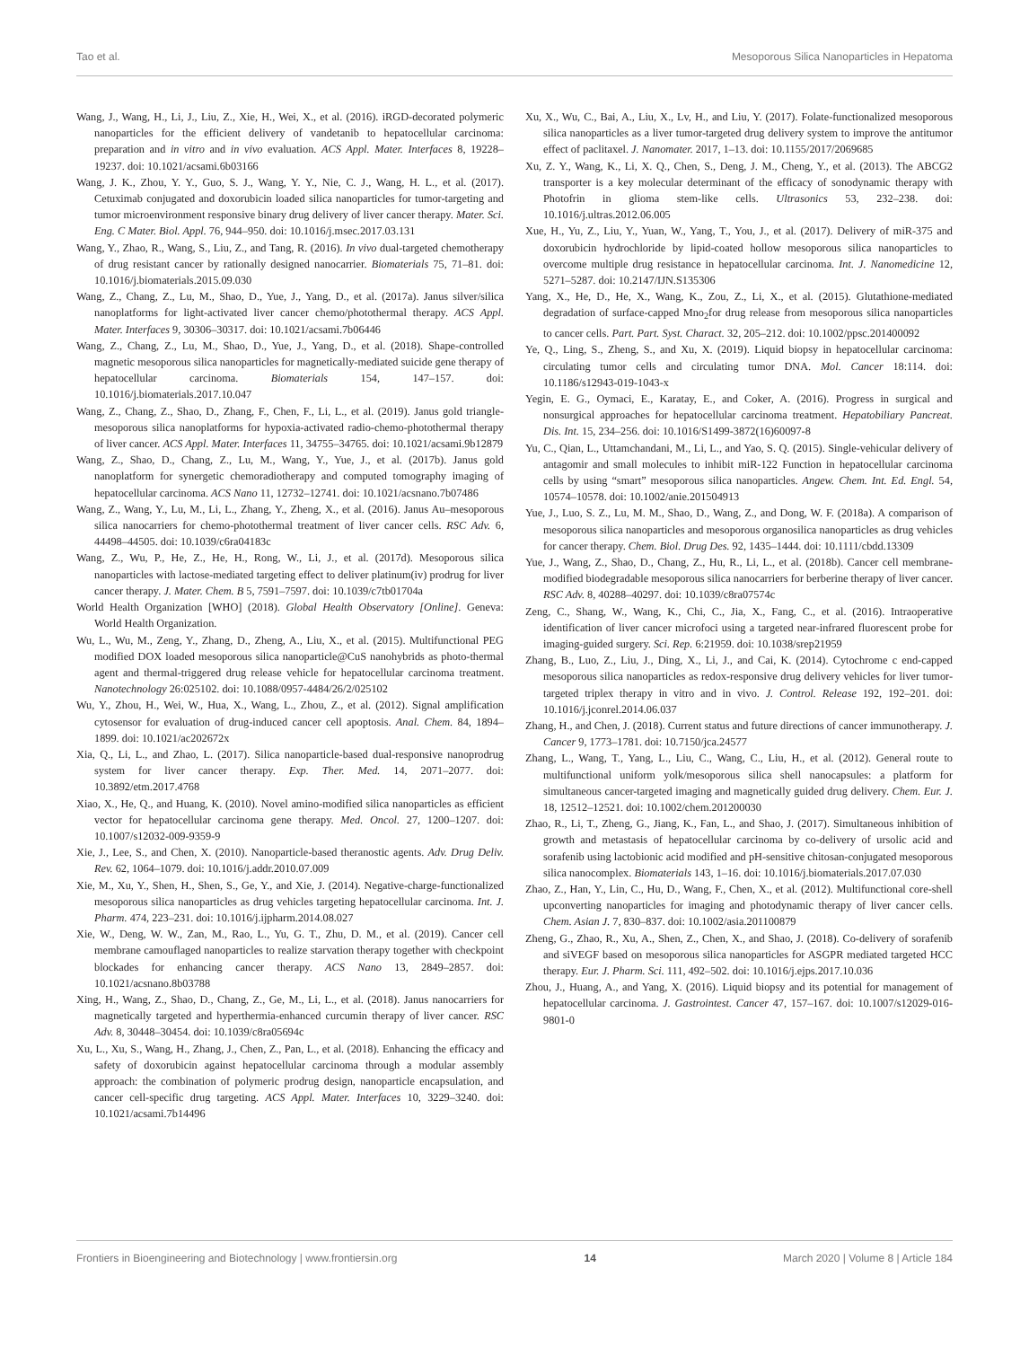Tao et al. Mesoporous Silica Nanoparticles in Hepatoma
Wang, J., Wang, H., Li, J., Liu, Z., Xie, H., Wei, X., et al. (2016). iRGD-decorated polymeric nanoparticles for the efficient delivery of vandetanib to hepatocellular carcinoma: preparation and in vitro and in vivo evaluation. ACS Appl. Mater. Interfaces 8, 19228–19237. doi: 10.1021/acsami.6b03166
Wang, J. K., Zhou, Y. Y., Guo, S. J., Wang, Y. Y., Nie, C. J., Wang, H. L., et al. (2017). Cetuximab conjugated and doxorubicin loaded silica nanoparticles for tumor-targeting and tumor microenvironment responsive binary drug delivery of liver cancer therapy. Mater. Sci. Eng. C Mater. Biol. Appl. 76, 944–950. doi: 10.1016/j.msec.2017.03.131
Wang, Y., Zhao, R., Wang, S., Liu, Z., and Tang, R. (2016). In vivo dual-targeted chemotherapy of drug resistant cancer by rationally designed nanocarrier. Biomaterials 75, 71–81. doi: 10.1016/j.biomaterials.2015.09.030
Wang, Z., Chang, Z., Lu, M., Shao, D., Yue, J., Yang, D., et al. (2017a). Janus silver/silica nanoplatforms for light-activated liver cancer chemo/photothermal therapy. ACS Appl. Mater. Interfaces 9, 30306–30317. doi: 10.1021/acsami.7b06446
Wang, Z., Chang, Z., Lu, M., Shao, D., Yue, J., Yang, D., et al. (2018). Shape-controlled magnetic mesoporous silica nanoparticles for magnetically-mediated suicide gene therapy of hepatocellular carcinoma. Biomaterials 154, 147–157. doi: 10.1016/j.biomaterials.2017.10.047
Wang, Z., Chang, Z., Shao, D., Zhang, F., Chen, F., Li, L., et al. (2019). Janus gold triangle-mesoporous silica nanoplatforms for hypoxia-activated radio-chemo-photothermal therapy of liver cancer. ACS Appl. Mater. Interfaces 11, 34755–34765. doi: 10.1021/acsami.9b12879
Wang, Z., Shao, D., Chang, Z., Lu, M., Wang, Y., Yue, J., et al. (2017b). Janus gold nanoplatform for synergetic chemoradiotherapy and computed tomography imaging of hepatocellular carcinoma. ACS Nano 11, 12732–12741. doi: 10.1021/acsnano.7b07486
Wang, Z., Wang, Y., Lu, M., Li, L., Zhang, Y., Zheng, X., et al. (2016). Janus Au–mesoporous silica nanocarriers for chemo-photothermal treatment of liver cancer cells. RSC Adv. 6, 44498–44505. doi: 10.1039/c6ra04183c
Wang, Z., Wu, P., He, Z., He, H., Rong, W., Li, J., et al. (2017d). Mesoporous silica nanoparticles with lactose-mediated targeting effect to deliver platinum(iv) prodrug for liver cancer therapy. J. Mater. Chem. B 5, 7591–7597. doi: 10.1039/c7tb01704a
World Health Organization [WHO] (2018). Global Health Observatory [Online]. Geneva: World Health Organization.
Wu, L., Wu, M., Zeng, Y., Zhang, D., Zheng, A., Liu, X., et al. (2015). Multifunctional PEG modified DOX loaded mesoporous silica nanoparticle@CuS nanohybrids as photo-thermal agent and thermal-triggered drug release vehicle for hepatocellular carcinoma treatment. Nanotechnology 26:025102. doi: 10.1088/0957-4484/26/2/025102
Wu, Y., Zhou, H., Wei, W., Hua, X., Wang, L., Zhou, Z., et al. (2012). Signal amplification cytosensor for evaluation of drug-induced cancer cell apoptosis. Anal. Chem. 84, 1894–1899. doi: 10.1021/ac202672x
Xia, Q., Li, L., and Zhao, L. (2017). Silica nanoparticle-based dual-responsive nanoprodrug system for liver cancer therapy. Exp. Ther. Med. 14, 2071–2077. doi: 10.3892/etm.2017.4768
Xiao, X., He, Q., and Huang, K. (2010). Novel amino-modified silica nanoparticles as efficient vector for hepatocellular carcinoma gene therapy. Med. Oncol. 27, 1200–1207. doi: 10.1007/s12032-009-9359-9
Xie, J., Lee, S., and Chen, X. (2010). Nanoparticle-based theranostic agents. Adv. Drug Deliv. Rev. 62, 1064–1079. doi: 10.1016/j.addr.2010.07.009
Xie, M., Xu, Y., Shen, H., Shen, S., Ge, Y., and Xie, J. (2014). Negative-charge-functionalized mesoporous silica nanoparticles as drug vehicles targeting hepatocellular carcinoma. Int. J. Pharm. 474, 223–231. doi: 10.1016/j.ijpharm.2014.08.027
Xie, W., Deng, W. W., Zan, M., Rao, L., Yu, G. T., Zhu, D. M., et al. (2019). Cancer cell membrane camouflaged nanoparticles to realize starvation therapy together with checkpoint blockades for enhancing cancer therapy. ACS Nano 13, 2849–2857. doi: 10.1021/acsnano.8b03788
Xing, H., Wang, Z., Shao, D., Chang, Z., Ge, M., Li, L., et al. (2018). Janus nanocarriers for magnetically targeted and hyperthermia-enhanced curcumin therapy of liver cancer. RSC Adv. 8, 30448–30454. doi: 10.1039/c8ra05694c
Xu, L., Xu, S., Wang, H., Zhang, J., Chen, Z., Pan, L., et al. (2018). Enhancing the efficacy and safety of doxorubicin against hepatocellular carcinoma through a modular assembly approach: the combination of polymeric prodrug design, nanoparticle encapsulation, and cancer cell-specific drug targeting. ACS Appl. Mater. Interfaces 10, 3229–3240. doi: 10.1021/acsami.7b14496
Xu, X., Wu, C., Bai, A., Liu, X., Lv, H., and Liu, Y. (2017). Folate-functionalized mesoporous silica nanoparticles as a liver tumor-targeted drug delivery system to improve the antitumor effect of paclitaxel. J. Nanomater. 2017, 1–13. doi: 10.1155/2017/2069685
Xu, Z. Y., Wang, K., Li, X. Q., Chen, S., Deng, J. M., Cheng, Y., et al. (2013). The ABCG2 transporter is a key molecular determinant of the efficacy of sonodynamic therapy with Photofrin in glioma stem-like cells. Ultrasonics 53, 232–238. doi: 10.1016/j.ultras.2012.06.005
Xue, H., Yu, Z., Liu, Y., Yuan, W., Yang, T., You, J., et al. (2017). Delivery of miR-375 and doxorubicin hydrochloride by lipid-coated hollow mesoporous silica nanoparticles to overcome multiple drug resistance in hepatocellular carcinoma. Int. J. Nanomedicine 12, 5271–5287. doi: 10.2147/IJN.S135306
Yang, X., He, D., He, X., Wang, K., Zou, Z., Li, X., et al. (2015). Glutathione-mediated degradation of surface-capped Mno<sub>2</sub>for drug release from mesoporous silica nanoparticles to cancer cells. Part. Part. Syst. Charact. 32, 205–212. doi: 10.1002/ppsc.201400092
Ye, Q., Ling, S., Zheng, S., and Xu, X. (2019). Liquid biopsy in hepatocellular carcinoma: circulating tumor cells and circulating tumor DNA. Mol. Cancer 18:114. doi: 10.1186/s12943-019-1043-x
Yegin, E. G., Oymaci, E., Karatay, E., and Coker, A. (2016). Progress in surgical and nonsurgical approaches for hepatocellular carcinoma treatment. Hepatobiliary Pancreat. Dis. Int. 15, 234–256. doi: 10.1016/S1499-3872(16)60097-8
Yu, C., Qian, L., Uttamchandani, M., Li, L., and Yao, S. Q. (2015). Single-vehicular delivery of antagomir and small molecules to inhibit miR-122 Function in hepatocellular carcinoma cells by using “smart” mesoporous silica nanoparticles. Angew. Chem. Int. Ed. Engl. 54, 10574–10578. doi: 10.1002/anie.201504913
Yue, J., Luo, S. Z., Lu, M. M., Shao, D., Wang, Z., and Dong, W. F. (2018a). A comparison of mesoporous silica nanoparticles and mesoporous organosilica nanoparticles as drug vehicles for cancer therapy. Chem. Biol. Drug Des. 92, 1435–1444. doi: 10.1111/cbdd.13309
Yue, J., Wang, Z., Shao, D., Chang, Z., Hu, R., Li, L., et al. (2018b). Cancer cell membrane-modified biodegradable mesoporous silica nanocarriers for berberine therapy of liver cancer. RSC Adv. 8, 40288–40297. doi: 10.1039/c8ra07574c
Zeng, C., Shang, W., Wang, K., Chi, C., Jia, X., Fang, C., et al. (2016). Intraoperative identification of liver cancer microfoci using a targeted near-infrared fluorescent probe for imaging-guided surgery. Sci. Rep. 6:21959. doi: 10.1038/srep21959
Zhang, B., Luo, Z., Liu, J., Ding, X., Li, J., and Cai, K. (2014). Cytochrome c end-capped mesoporous silica nanoparticles as redox-responsive drug delivery vehicles for liver tumor-targeted triplex therapy in vitro and in vivo. J. Control. Release 192, 192–201. doi: 10.1016/j.jconrel.2014.06.037
Zhang, H., and Chen, J. (2018). Current status and future directions of cancer immunotherapy. J. Cancer 9, 1773–1781. doi: 10.7150/jca.24577
Zhang, L., Wang, T., Yang, L., Liu, C., Wang, C., Liu, H., et al. (2012). General route to multifunctional uniform yolk/mesoporous silica shell nanocapsules: a platform for simultaneous cancer-targeted imaging and magnetically guided drug delivery. Chem. Eur. J. 18, 12512–12521. doi: 10.1002/chem.201200030
Zhao, R., Li, T., Zheng, G., Jiang, K., Fan, L., and Shao, J. (2017). Simultaneous inhibition of growth and metastasis of hepatocellular carcinoma by co-delivery of ursolic acid and sorafenib using lactobionic acid modified and pH-sensitive chitosan-conjugated mesoporous silica nanocomplex. Biomaterials 143, 1–16. doi: 10.1016/j.biomaterials.2017.07.030
Zhao, Z., Han, Y., Lin, C., Hu, D., Wang, F., Chen, X., et al. (2012). Multifunctional core-shell upconverting nanoparticles for imaging and photodynamic therapy of liver cancer cells. Chem. Asian J. 7, 830–837. doi: 10.1002/asia.201100879
Zheng, G., Zhao, R., Xu, A., Shen, Z., Chen, X., and Shao, J. (2018). Co-delivery of sorafenib and siVEGF based on mesoporous silica nanoparticles for ASGPR mediated targeted HCC therapy. Eur. J. Pharm. Sci. 111, 492–502. doi: 10.1016/j.ejps.2017.10.036
Zhou, J., Huang, A., and Yang, X. (2016). Liquid biopsy and its potential for management of hepatocellular carcinoma. J. Gastrointest. Cancer 47, 157–167. doi: 10.1007/s12029-016-9801-0
Frontiers in Bioengineering and Biotechnology | www.frontiersin.org 14 March 2020 | Volume 8 | Article 184